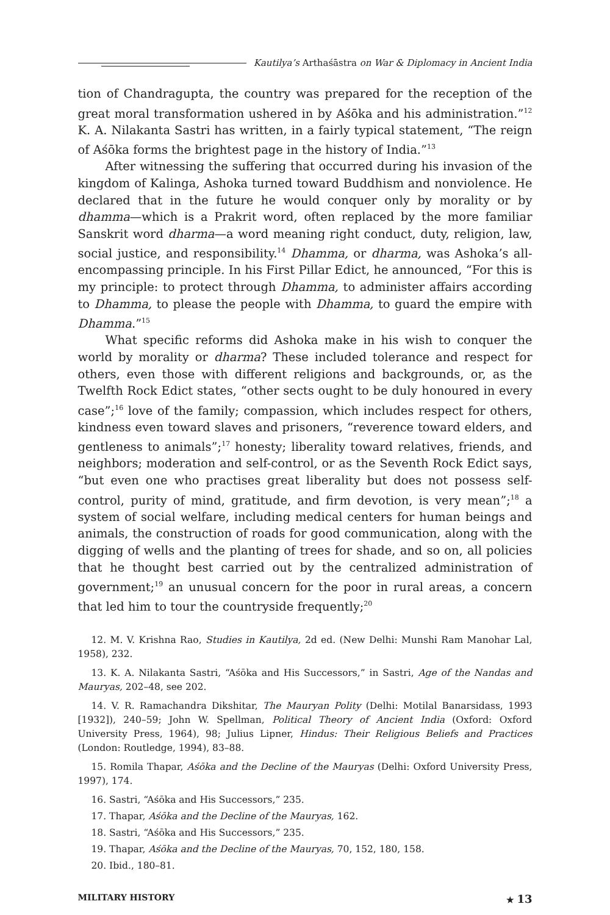Kautilya’s Arthaśāstra on War & Diplomacy in Ancient India
tion of Chandragupta, the country was prepared for the reception of the great moral transformation ushered in by Aśōka and his administration.”<sup>12</sup> K. A. Nilakanta Sastri has written, in a fairly typical statement, “The reign of Aśōka forms the brightest page in the history of India.”<sup>13</sup>
After witnessing the suffering that occurred during his invasion of the kingdom of Kalinga, Ashoka turned toward Buddhism and nonviolence. He declared that in the future he would conquer only by morality or by dhamma—which is a Prakrit word, often replaced by the more familiar Sanskrit word dharma—a word meaning right conduct, duty, religion, law, social justice, and responsibility.<sup>14</sup> Dhamma, or dharma, was Ashoka’s all-encompassing principle. In his First Pillar Edict, he announced, “For this is my principle: to protect through Dhamma, to administer affairs according to Dhamma, to please the people with Dhamma, to guard the empire with Dhamma.”<sup>15</sup>
What specific reforms did Ashoka make in his wish to conquer the world by morality or dharma? These included tolerance and respect for others, even those with different religions and backgrounds, or, as the Twelfth Rock Edict states, “other sects ought to be duly honoured in every case”;<sup>16</sup> love of the family; compassion, which includes respect for others, kindness even toward slaves and prisoners, “reverence toward elders, and gentleness to animals”;<sup>17</sup> honesty; liberality toward relatives, friends, and neighbors; moderation and self-control, or as the Seventh Rock Edict says, “but even one who practises great liberality but does not possess self-control, purity of mind, gratitude, and firm devotion, is very mean”;<sup>18</sup> a system of social welfare, including medical centers for human beings and animals, the construction of roads for good communication, along with the digging of wells and the planting of trees for shade, and so on, all policies that he thought best carried out by the centralized administration of government;<sup>19</sup> an unusual concern for the poor in rural areas, a concern that led him to tour the countryside frequently;<sup>20</sup>
12. M. V. Krishna Rao, Studies in Kautilya, 2d ed. (New Delhi: Munshi Ram Manohar Lal, 1958), 232.
13. K. A. Nilakanta Sastri, “Aśōka and His Successors,” in Sastri, Age of the Nandas and Mauryas, 202–48, see 202.
14. V. R. Ramachandra Dikshitar, The Mauryan Polity (Delhi: Motilal Banarsidass, 1993 [1932]), 240–59; John W. Spellman, Political Theory of Ancient India (Oxford: Oxford University Press, 1964), 98; Julius Lipner, Hindus: Their Religious Beliefs and Practices (London: Routledge, 1994), 83–88.
15. Romila Thapar, Aśōka and the Decline of the Mauryas (Delhi: Oxford University Press, 1997), 174.
16. Sastri, “Aśōka and His Successors,” 235.
17. Thapar, Aśōka and the Decline of the Mauryas, 162.
18. Sastri, “Aśōka and His Successors,” 235.
19. Thapar, Aśōka and the Decline of the Mauryas, 70, 152, 180, 158.
20. Ibid., 180–81.
MILITARY HISTORY ★ 13